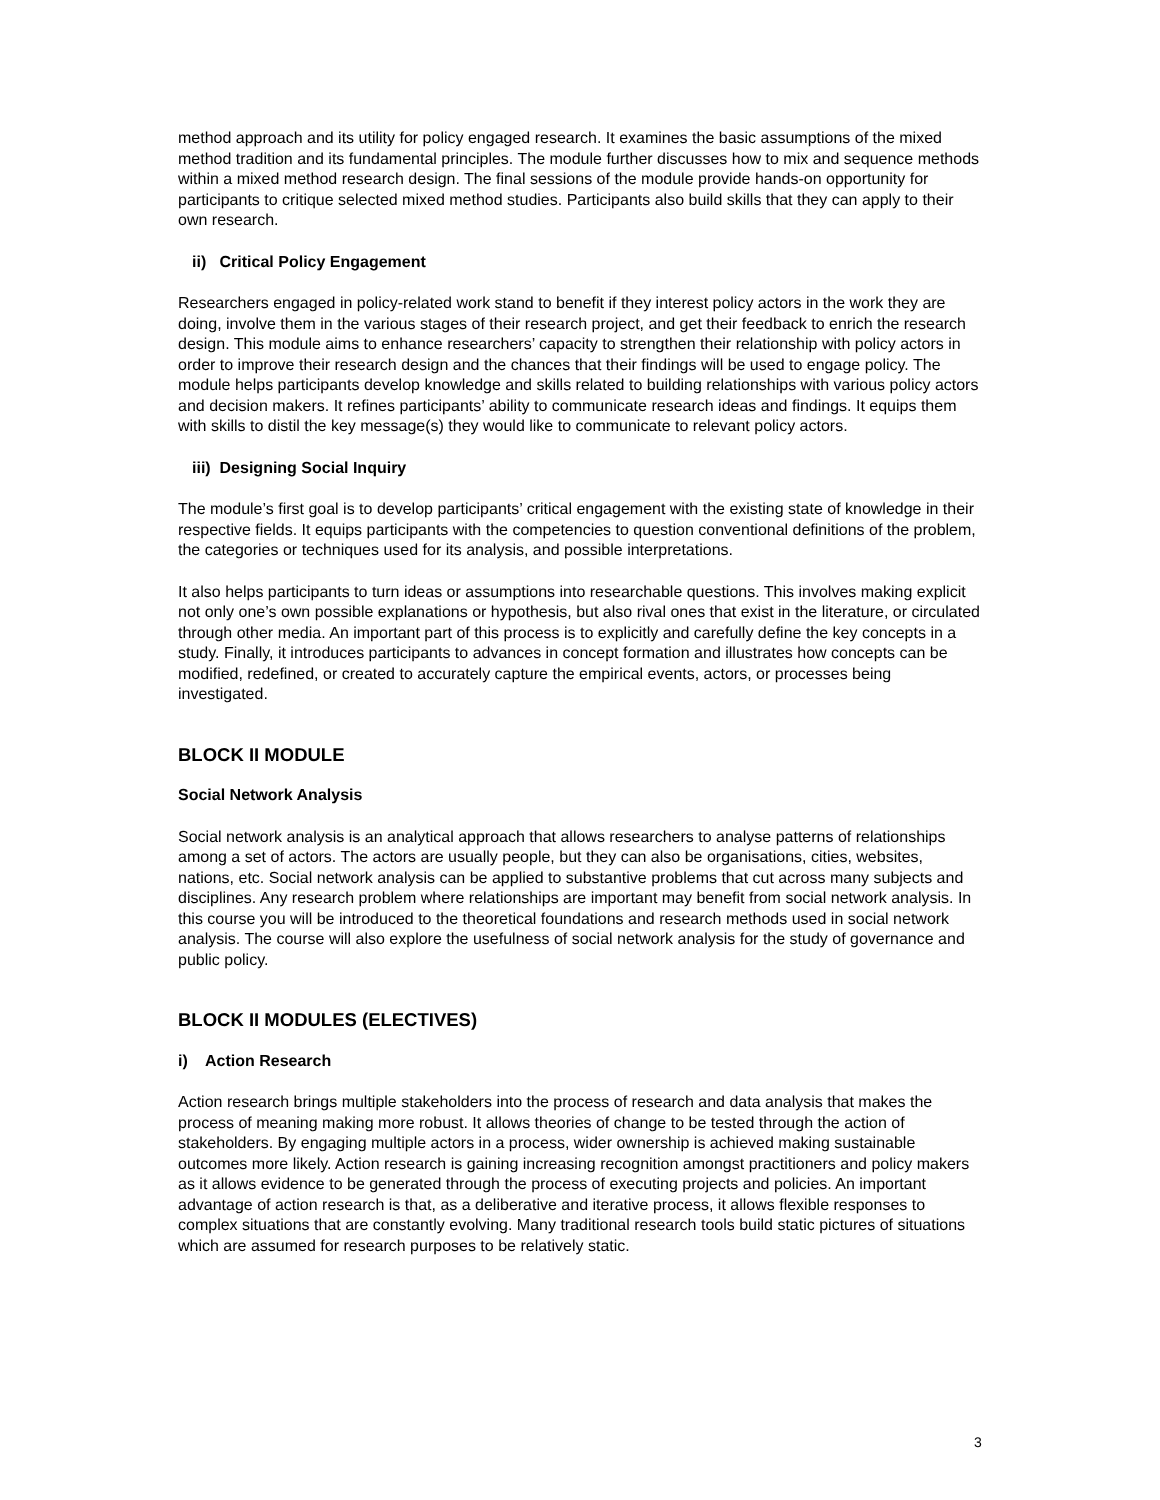method approach and its utility for policy engaged research. It examines the basic assumptions of the mixed method tradition and its fundamental principles. The module further discusses how to mix and sequence methods within a mixed method research design. The final sessions of the module provide hands-on opportunity for participants to critique selected mixed method studies. Participants also build skills that they can apply to their own research.
ii) Critical Policy Engagement
Researchers engaged in policy-related work stand to benefit if they interest policy actors in the work they are doing, involve them in the various stages of their research project, and get their feedback to enrich the research design. This module aims to enhance researchers’ capacity to strengthen their relationship with policy actors in order to improve their research design and the chances that their findings will be used to engage policy. The module helps participants develop knowledge and skills related to building relationships with various policy actors and decision makers. It refines participants’ ability to communicate research ideas and findings. It equips them with skills to distil the key message(s) they would like to communicate to relevant policy actors.
iii) Designing Social Inquiry
The module’s first goal is to develop participants’ critical engagement with the existing state of knowledge in their respective fields. It equips participants with the competencies to question conventional definitions of the problem, the categories or techniques used for its analysis, and possible interpretations.
It also helps participants to turn ideas or assumptions into researchable questions. This involves making explicit not only one’s own possible explanations or hypothesis, but also rival ones that exist in the literature, or circulated through other media. An important part of this process is to explicitly and carefully define the key concepts in a study. Finally, it introduces participants to advances in concept formation and illustrates how concepts can be modified, redefined, or created to accurately capture the empirical events, actors, or processes being investigated.
BLOCK II MODULE
Social Network Analysis
Social network analysis is an analytical approach that allows researchers to analyse patterns of relationships among a set of actors. The actors are usually people, but they can also be organisations, cities, websites, nations, etc. Social network analysis can be applied to substantive problems that cut across many subjects and disciplines. Any research problem where relationships are important may benefit from social network analysis. In this course you will be introduced to the theoretical foundations and research methods used in social network analysis. The course will also explore the usefulness of social network analysis for the study of governance and public policy.
BLOCK II MODULES (ELECTIVES)
i) Action Research
Action research brings multiple stakeholders into the process of research and data analysis that makes the process of meaning making more robust. It allows theories of change to be tested through the action of stakeholders. By engaging multiple actors in a process, wider ownership is achieved making sustainable outcomes more likely. Action research is gaining increasing recognition amongst practitioners and policy makers as it allows evidence to be generated through the process of executing projects and policies. An important advantage of action research is that, as a deliberative and iterative process, it allows flexible responses to complex situations that are constantly evolving. Many traditional research tools build static pictures of situations which are assumed for research purposes to be relatively static.
3